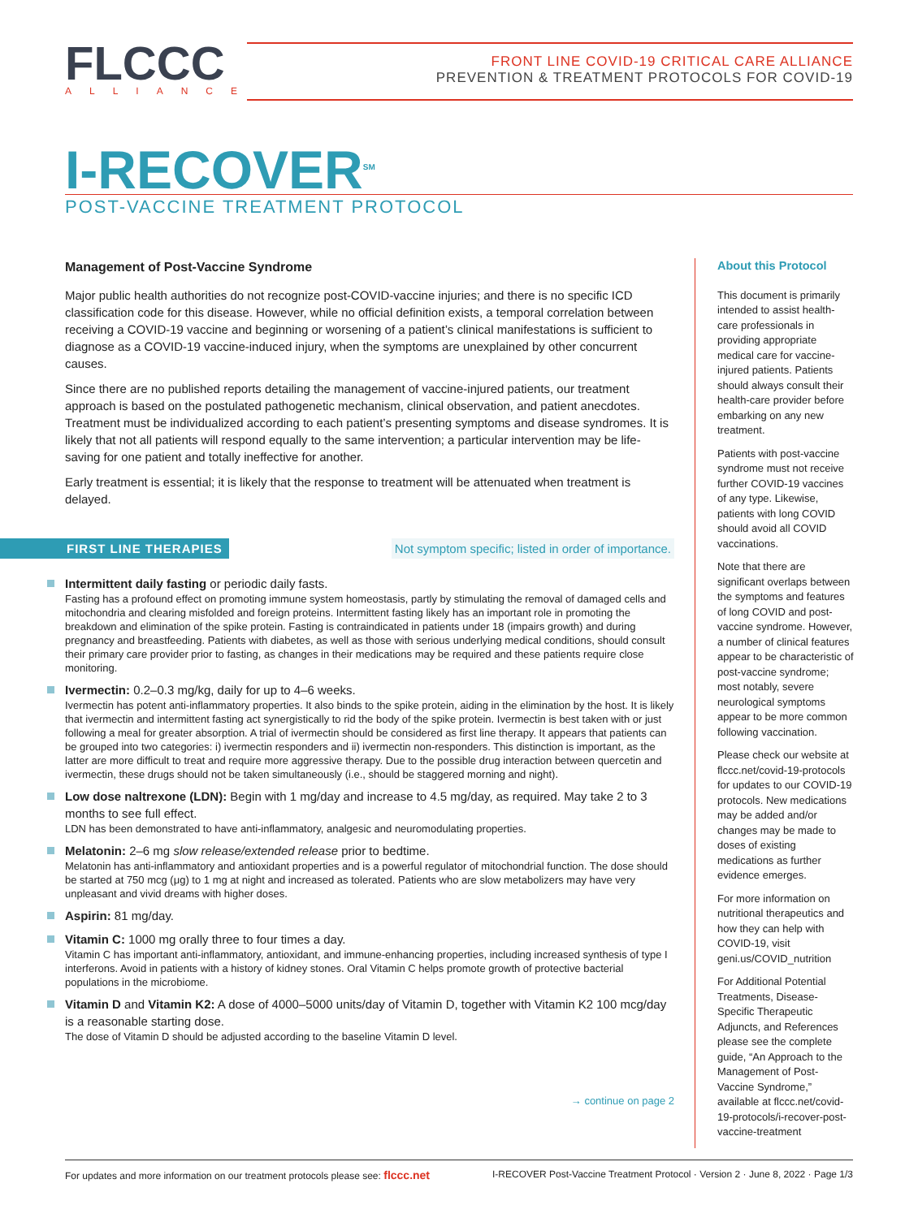FLCCC
ALLIANCE
FRONT LINE COVID-19 CRITICAL CARE ALLIANCE
PREVENTION & TREATMENT PROTOCOLS FOR COVID-19
I-RECOVER<sup>SM</sup>
POST-VACCINE TREATMENT PROTOCOL
Management of Post-Vaccine Syndrome
Major public health authorities do not recognize post-COVID-vaccine injuries; and there is no specific ICD classification code for this disease. However, while no official definition exists, a temporal correlation between receiving a COVID-19 vaccine and beginning or worsening of a patient’s clinical manifestations is sufficient to diagnose as a COVID-19 vaccine-induced injury, when the symptoms are unexplained by other concurrent causes.
Since there are no published reports detailing the management of vaccine-injured patients, our treatment approach is based on the postulated pathogenetic mechanism, clinical observation, and patient anecdotes. Treatment must be individualized according to each patient’s presenting symptoms and disease syndromes. It is likely that not all patients will respond equally to the same intervention; a particular intervention may be life-saving for one patient and totally ineffective for another.
Early treatment is essential; it is likely that the response to treatment will be attenuated when treatment is delayed.
FIRST LINE THERAPIES Not symptom specific; listed in order of importance.
Intermittent daily fasting or periodic daily fasts.
Fasting has a profound effect on promoting immune system homeostasis, partly by stimulating the removal of damaged cells and mitochondria and clearing misfolded and foreign proteins. Intermittent fasting likely has an important role in promoting the breakdown and elimination of the spike protein. Fasting is contraindicated in patients under 18 (impairs growth) and during pregnancy and breastfeeding. Patients with diabetes, as well as those with serious underlying medical conditions, should consult their primary care provider prior to fasting, as changes in their medications may be required and these patients require close monitoring.
Ivermectin: 0.2–0.3 mg/kg, daily for up to 4–6 weeks.
Ivermectin has potent anti-inflammatory properties. It also binds to the spike protein, aiding in the elimination by the host. It is likely that ivermectin and intermittent fasting act synergistically to rid the body of the spike protein. Ivermectin is best taken with or just following a meal for greater absorption. A trial of ivermectin should be considered as first line therapy. It appears that patients can be grouped into two categories: i) ivermectin responders and ii) ivermectin non-responders. This distinction is important, as the latter are more difficult to treat and require more aggressive therapy. Due to the possible drug interaction between quercetin and ivermectin, these drugs should not be taken simultaneously (i.e., should be staggered morning and night).
Low dose naltrexone (LDN): Begin with 1 mg/day and increase to 4.5 mg/day, as required. May take 2 to 3 months to see full effect.
LDN has been demonstrated to have anti-inflammatory, analgesic and neuromodulating properties.
Melatonin: 2–6 mg slow release/extended release prior to bedtime.
Melatonin has anti-inflammatory and antioxidant properties and is a powerful regulator of mitochondrial function. The dose should be started at 750 mcg (μg) to 1 mg at night and increased as tolerated. Patients who are slow metabolizers may have very unpleasant and vivid dreams with higher doses.
Aspirin: 81 mg/day.
Vitamin C: 1000 mg orally three to four times a day.
Vitamin C has important anti-inflammatory, antioxidant, and immune-enhancing properties, including increased synthesis of type I interferons. Avoid in patients with a history of kidney stones. Oral Vitamin C helps promote growth of protective bacterial populations in the microbiome.
Vitamin D and Vitamin K2: A dose of 4000–5000 units/day of Vitamin D, together with Vitamin K2 100 mcg/day is a reasonable starting dose.
The dose of Vitamin D should be adjusted according to the baseline Vitamin D level.
→ continue on page 2
About this Protocol
This document is primarily intended to assist health-care professionals in providing appropriate medical care for vaccine-injured patients. Patients should always consult their health-care provider before embarking on any new treatment.
Patients with post-vaccine syndrome must not receive further COVID-19 vaccines of any type. Likewise, patients with long COVID should avoid all COVID vaccinations.
Note that there are significant overlaps between the symptoms and features of long COVID and post-vaccine syndrome. However, a number of clinical features appear to be characteristic of post-vaccine syndrome; most notably, severe neurological symptoms appear to be more common following vaccination.
Please check our website at flccc.net/covid-19-protocols for updates to our COVID-19 protocols. New medications may be added and/or changes may be made to doses of existing medications as further evidence emerges.
For more information on nutritional therapeutics and how they can help with COVID-19, visit geni.us/COVID_nutrition
For Additional Potential Treatments, Disease-Specific Therapeutic Adjuncts, and References please see the complete guide, “An Approach to the Management of Post-Vaccine Syndrome,” available at flccc.net/covid-19-protocols/i-recover-post-vaccine-treatment
For updates and more information on our treatment protocols please see: flccc.net I-RECOVER Post-Vaccine Treatment Protocol · Version 2 · June 8, 2022 · Page 1/3